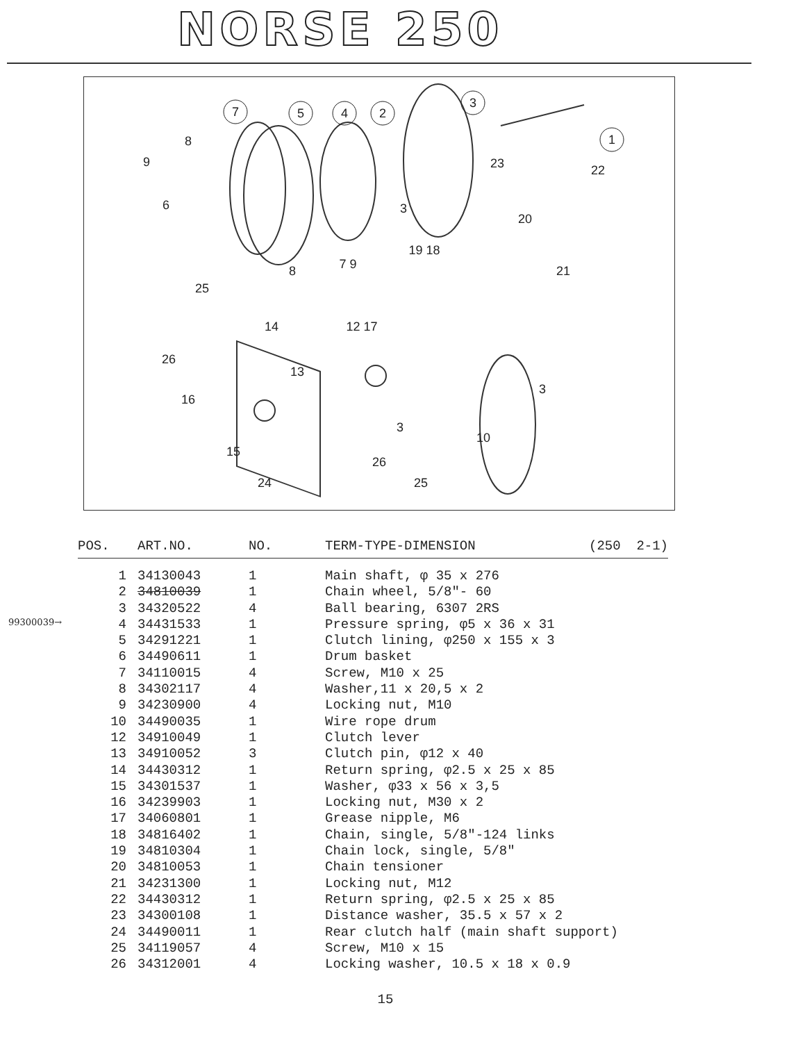NORSE 250
7
5
4
2
3
1
8
9
6
3
23
22
20
19 18
7 9
8
21
25
14
12 17
26
13
3
16
3
10
15
26
24
25
99300039→
| POS. | ART.NO. | NO. | TERM-TYPE-DIMENSION | (250 2-1) |
| --- | --- | --- | --- | --- |
| 1 | 34130043 | 1 | Main shaft, φ 35 x 276 | |
| 2 | 34810039 | 1 | Chain wheel, 5/8"- 60 | |
| 3 | 34320522 | 4 | Ball bearing, 6307 2RS | |
| 4 | 34431533 | 1 | Pressure spring, φ5 x 36 x 31 | |
| 5 | 34291221 | 1 | Clutch lining, φ250 x 155 x 3 | |
| 6 | 34490611 | 1 | Drum basket | |
| 7 | 34110015 | 4 | Screw, M10 x 25 | |
| 8 | 34302117 | 4 | Washer,11 x 20,5 x 2 | |
| 9 | 34230900 | 4 | Locking nut, M10 | |
| 10 | 34490035 | 1 | Wire rope drum | |
| 12 | 34910049 | 1 | Clutch lever | |
| 13 | 34910052 | 3 | Clutch pin, φ12 x 40 | |
| 14 | 34430312 | 1 | Return spring, φ2.5 x 25 x 85 | |
| 15 | 34301537 | 1 | Washer, φ33 x 56 x 3,5 | |
| 16 | 34239903 | 1 | Locking nut, M30 x 2 | |
| 17 | 34060801 | 1 | Grease nipple, M6 | |
| 18 | 34816402 | 1 | Chain, single, 5/8"-124 links | |
| 19 | 34810304 | 1 | Chain lock, single, 5/8" | |
| 20 | 34810053 | 1 | Chain tensioner | |
| 21 | 34231300 | 1 | Locking nut, M12 | |
| 22 | 34430312 | 1 | Return spring, φ2.5 x 25 x 85 | |
| 23 | 34300108 | 1 | Distance washer, 35.5 x 57 x 2 | |
| 24 | 34490011 | 1 | Rear clutch half (main shaft support) | |
| 25 | 34119057 | 4 | Screw, M10 x 15 | |
| 26 | 34312001 | 4 | Locking washer, 10.5 x 18 x 0.9 | |
15